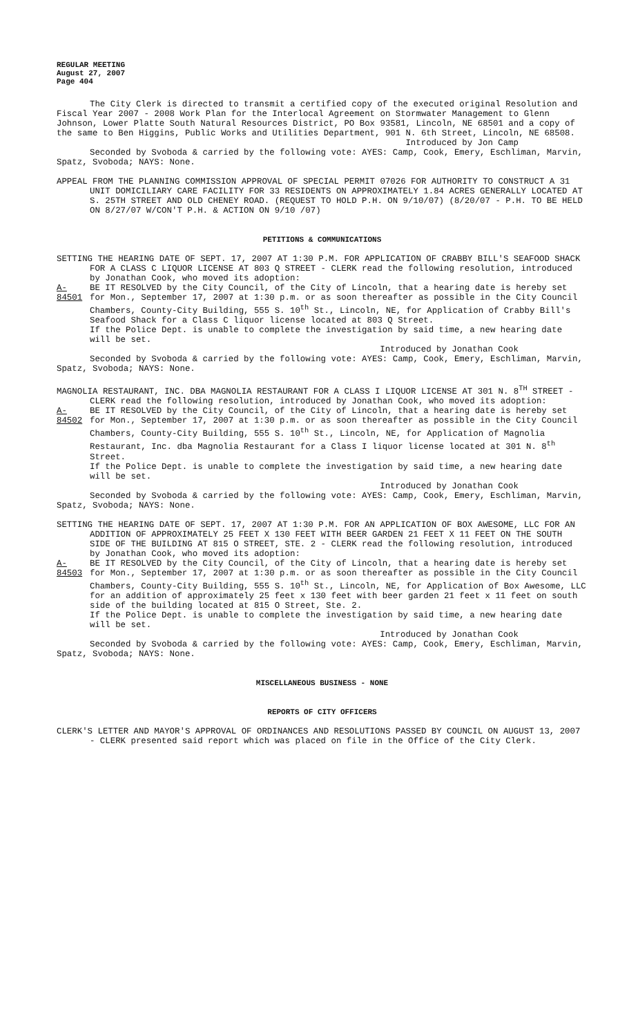REGULAR MEETING
August 27, 2007
Page 404
The City Clerk is directed to transmit a certified copy of the executed original Resolution and Fiscal Year 2007 - 2008 Work Plan for the Interlocal Agreement on Stormwater Management to Glenn Johnson, Lower Platte South Natural Resources District, PO Box 93581, Lincoln, NE 68501 and a copy of the same to Ben Higgins, Public Works and Utilities Department, 901 N. 6th Street, Lincoln, NE 68508.
Introduced by Jon Camp
Seconded by Svoboda & carried by the following vote: AYES: Camp, Cook, Emery, Eschliman, Marvin, Spatz, Svoboda; NAYS: None.
APPEAL FROM THE PLANNING COMMISSION APPROVAL OF SPECIAL PERMIT 07026 FOR AUTHORITY TO CONSTRUCT A 31 UNIT DOMICILIARY CARE FACILITY FOR 33 RESIDENTS ON APPROXIMATELY 1.84 ACRES GENERALLY LOCATED AT S. 25TH STREET AND OLD CHENEY ROAD. (REQUEST TO HOLD P.H. ON 9/10/07) (8/20/07 - P.H. TO BE HELD ON 8/27/07 W/CON'T P.H. & ACTION ON 9/10 /07)
PETITIONS & COMMUNICATIONS
SETTING THE HEARING DATE OF SEPT. 17, 2007 AT 1:30 P.M. FOR APPLICATION OF CRABBY BILL'S SEAFOOD SHACK FOR A CLASS C LIQUOR LICENSE AT 803 Q STREET - CLERK read the following resolution, introduced by Jonathan Cook, who moved its adoption:
A-84501
BE IT RESOLVED by the City Council, of the City of Lincoln, that a hearing date is hereby set for Mon., September 17, 2007 at 1:30 p.m. or as soon thereafter as possible in the City Council Chambers, County-City Building, 555 S. 10<sup>th</sup> St., Lincoln, NE, for Application of Crabby Bill's Seafood Shack for a Class C liquor license located at 803 Q Street.
If the Police Dept. is unable to complete the investigation by said time, a new hearing date will be set.
Introduced by Jonathan Cook
Seconded by Svoboda & carried by the following vote: AYES: Camp, Cook, Emery, Eschliman, Marvin, Spatz, Svoboda; NAYS: None.
MAGNOLIA RESTAURANT, INC. DBA MAGNOLIA RESTAURANT FOR A CLASS I LIQUOR LICENSE AT 301 N. 8<sup>TH</sup> STREET - CLERK read the following resolution, introduced by Jonathan Cook, who moved its adoption:
A-84502
BE IT RESOLVED by the City Council, of the City of Lincoln, that a hearing date is hereby set for Mon., September 17, 2007 at 1:30 p.m. or as soon thereafter as possible in the City Council Chambers, County-City Building, 555 S. 10<sup>th</sup> St., Lincoln, NE, for Application of Magnolia Restaurant, Inc. dba Magnolia Restaurant for a Class I liquor license located at 301 N. 8<sup>th</sup> Street.
If the Police Dept. is unable to complete the investigation by said time, a new hearing date will be set.
Introduced by Jonathan Cook
Seconded by Svoboda & carried by the following vote: AYES: Camp, Cook, Emery, Eschliman, Marvin, Spatz, Svoboda; NAYS: None.
SETTING THE HEARING DATE OF SEPT. 17, 2007 AT 1:30 P.M. FOR AN APPLICATION OF BOX AWESOME, LLC FOR AN ADDITION OF APPROXIMATELY 25 FEET X 130 FEET WITH BEER GARDEN 21 FEET X 11 FEET ON THE SOUTH SIDE OF THE BUILDING AT 815 O STREET, STE. 2 - CLERK read the following resolution, introduced by Jonathan Cook, who moved its adoption:
A-84503
BE IT RESOLVED by the City Council, of the City of Lincoln, that a hearing date is hereby set for Mon., September 17, 2007 at 1:30 p.m. or as soon thereafter as possible in the City Council Chambers, County-City Building, 555 S. 10<sup>th</sup> St., Lincoln, NE, for Application of Box Awesome, LLC for an addition of approximately 25 feet x 130 feet with beer garden 21 feet x 11 feet on south side of the building located at 815 O Street, Ste. 2.
If the Police Dept. is unable to complete the investigation by said time, a new hearing date will be set.
Introduced by Jonathan Cook
Seconded by Svoboda & carried by the following vote: AYES: Camp, Cook, Emery, Eschliman, Marvin, Spatz, Svoboda; NAYS: None.
MISCELLANEOUS BUSINESS - NONE
REPORTS OF CITY OFFICERS
CLERK'S LETTER AND MAYOR'S APPROVAL OF ORDINANCES AND RESOLUTIONS PASSED BY COUNCIL ON AUGUST 13, 2007 - CLERK presented said report which was placed on file in the Office of the City Clerk.